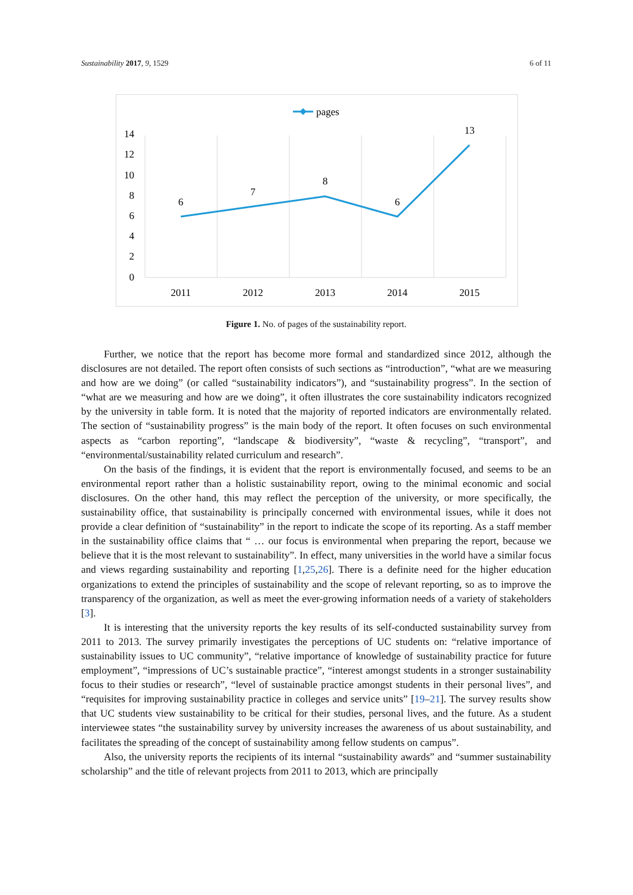Sustainability 2017, 9, 1529 6 of 11
pages
14
12
10
8
6
4
2
0
2011
2012
2013
2014
2015
6
7
8
6
13
Figure 1. No. of pages of the sustainability report.
Further, we notice that the report has become more formal and standardized since 2012, although the disclosures are not detailed. The report often consists of such sections as “introduction”, “what are we measuring and how are we doing” (or called “sustainability indicators”), and “sustainability progress”. In the section of “what are we measuring and how are we doing”, it often illustrates the core sustainability indicators recognized by the university in table form. It is noted that the majority of reported indicators are environmentally related. The section of “sustainability progress” is the main body of the report. It often focuses on such environmental aspects as “carbon reporting”, “landscape & biodiversity”, “waste & recycling”, “transport”, and “environmental/sustainability related curriculum and research”.
On the basis of the findings, it is evident that the report is environmentally focused, and seems to be an environmental report rather than a holistic sustainability report, owing to the minimal economic and social disclosures. On the other hand, this may reflect the perception of the university, or more specifically, the sustainability office, that sustainability is principally concerned with environmental issues, while it does not provide a clear definition of “sustainability” in the report to indicate the scope of its reporting. As a staff member in the sustainability office claims that “ … our focus is environmental when preparing the report, because we believe that it is the most relevant to sustainability”. In effect, many universities in the world have a similar focus and views regarding sustainability and reporting [1,25,26]. There is a definite need for the higher education organizations to extend the principles of sustainability and the scope of relevant reporting, so as to improve the transparency of the organization, as well as meet the ever-growing information needs of a variety of stakeholders [3].
It is interesting that the university reports the key results of its self-conducted sustainability survey from 2011 to 2013. The survey primarily investigates the perceptions of UC students on: “relative importance of sustainability issues to UC community”, “relative importance of knowledge of sustainability practice for future employment”, “impressions of UC’s sustainable practice”, “interest amongst students in a stronger sustainability focus to their studies or research”, “level of sustainable practice amongst students in their personal lives”, and “requisites for improving sustainability practice in colleges and service units” [19–21]. The survey results show that UC students view sustainability to be critical for their studies, personal lives, and the future. As a student interviewee states “the sustainability survey by university increases the awareness of us about sustainability, and facilitates the spreading of the concept of sustainability among fellow students on campus”.
Also, the university reports the recipients of its internal “sustainability awards” and “summer sustainability scholarship” and the title of relevant projects from 2011 to 2013, which are principally